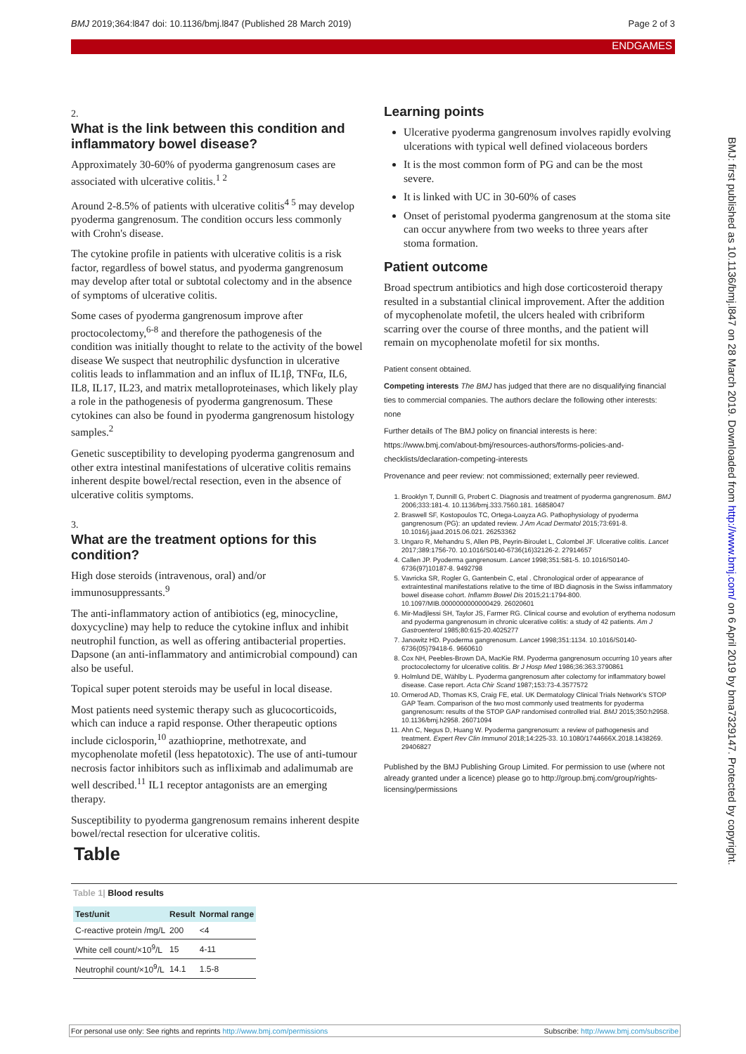BMJ 2019;364:l847 doi: 10.1136/bmj.l847 (Published 28 March 2019) Page 2 of 3
ENDGAMES
BMJ: first published as 10.1136/bmj.l847 on 28 March 2019. Downloaded from http://www.bmj.com/ on 6 April 2019 by bma7329147. Protected by copyright.
2.
What is the link between this condition and inflammatory bowel disease?
Approximately 30-60% of pyoderma gangrenosum cases are associated with ulcerative colitis.<sup>1 2</sup>
Around 2-8.5% of patients with ulcerative colitis<sup>4 5</sup> may develop pyoderma gangrenosum. The condition occurs less commonly with Crohn's disease.
The cytokine profile in patients with ulcerative colitis is a risk factor, regardless of bowel status, and pyoderma gangrenosum may develop after total or subtotal colectomy and in the absence of symptoms of ulcerative colitis.
Some cases of pyoderma gangrenosum improve after proctocolectomy,<sup>6-8</sup> and therefore the pathogenesis of the condition was initially thought to relate to the activity of the bowel disease We suspect that neutrophilic dysfunction in ulcerative colitis leads to inflammation and an influx of IL1β, TNFα, IL6, IL8, IL17, IL23, and matrix metalloproteinases, which likely play a role in the pathogenesis of pyoderma gangrenosum. These cytokines can also be found in pyoderma gangrenosum histology samples.<sup>2</sup>
Genetic susceptibility to developing pyoderma gangrenosum and other extra intestinal manifestations of ulcerative colitis remains inherent despite bowel/rectal resection, even in the absence of ulcerative colitis symptoms.
3.
What are the treatment options for this condition?
High dose steroids (intravenous, oral) and/or immunosuppressants.<sup>9</sup>
The anti-inflammatory action of antibiotics (eg, minocycline, doxycycline) may help to reduce the cytokine influx and inhibit neutrophil function, as well as offering antibacterial properties. Dapsone (an anti-inflammatory and antimicrobial compound) can also be useful.
Topical super potent steroids may be useful in local disease.
Most patients need systemic therapy such as glucocorticoids, which can induce a rapid response. Other therapeutic options include ciclosporin,<sup>10</sup> azathioprine, methotrexate, and mycophenolate mofetil (less hepatotoxic). The use of anti-tumour necrosis factor inhibitors such as infliximab and adalimumab are well described.<sup>11</sup> IL1 receptor antagonists are an emerging therapy.
Susceptibility to pyoderma gangrenosum remains inherent despite bowel/rectal resection for ulcerative colitis.
Learning points
Ulcerative pyoderma gangrenosum involves rapidly evolving ulcerations with typical well defined violaceous borders
It is the most common form of PG and can be the most severe.
It is linked with UC in 30-60% of cases
Onset of peristomal pyoderma gangrenosum at the stoma site can occur anywhere from two weeks to three years after stoma formation.
Patient outcome
Broad spectrum antibiotics and high dose corticosteroid therapy resulted in a substantial clinical improvement. After the addition of mycophenolate mofetil, the ulcers healed with cribriform scarring over the course of three months, and the patient will remain on mycophenolate mofetil for six months.
Patient consent obtained.
Competing interests The BMJ has judged that there are no disqualifying financial ties to commercial companies. The authors declare the following other interests: none
Further details of The BMJ policy on financial interests is here: https://www.bmj.com/about-bmj/resources-authors/forms-policies-and-checklists/declaration-competing-interests
Provenance and peer review: not commissioned; externally peer reviewed.
1. Brooklyn T, Dunnill G, Probert C. Diagnosis and treatment of pyoderma gangrenosum. BMJ 2006;333:181-4. 10.1136/bmj.333.7560.181. 16858047
2. Braswell SF, Kostopoulos TC, Ortega-Loayza AG. Pathophysiology of pyoderma gangrenosum (PG): an updated review. J Am Acad Dermatol 2015;73:691-8. 10.1016/j.jaad.2015.06.021. 26253362
3. Ungaro R, Mehandru S, Allen PB, Peyrin-Biroulet L, Colombel JF. Ulcerative colitis. Lancet 2017;389:1756-70. 10.1016/S0140-6736(16)32126-2. 27914657
4. Callen JP. Pyoderma gangrenosum. Lancet 1998;351:581-5. 10.1016/S0140-6736(97)10187-8. 9492798
5. Vavricka SR, Rogler G, Gantenbein C, etal . Chronological order of appearance of extraintestinal manifestations relative to the time of IBD diagnosis in the Swiss inflammatory bowel disease cohort. Inflamm Bowel Dis 2015;21:1794-800. 10.1097/MIB.0000000000000429. 26020601
6. Mir-Madjlessi SH, Taylor JS, Farmer RG. Clinical course and evolution of erythema nodosum and pyoderma gangrenosum in chronic ulcerative colitis: a study of 42 patients. Am J Gastroenterol 1985;80:615-20.4025277
7. Janowitz HD. Pyoderma gangrenosum. Lancet 1998;351:1134. 10.1016/S0140-6736(05)79418-6. 9660610
8. Cox NH, Peebles-Brown DA, MacKie RM. Pyoderma gangrenosum occurring 10 years after proctocolectomy for ulcerative colitis. Br J Hosp Med 1986;36:363.3790861
9. Holmlund DE, Wählby L. Pyoderma gangrenosum after colectomy for inflammatory bowel disease. Case report. Acta Chir Scand 1987;153:73-4.3577572
10. Ormerod AD, Thomas KS, Craig FE, etal. UK Dermatology Clinical Trials Network's STOP GAP Team. Comparison of the two most commonly used treatments for pyoderma gangrenosum: results of the STOP GAP randomised controlled trial. BMJ 2015;350:h2958. 10.1136/bmj.h2958. 26071094
11. Ahn C, Negus D, Huang W. Pyoderma gangrenosum: a review of pathogenesis and treatment. Expert Rev Clin Immunol 2018;14:225-33. 10.1080/1744666X.2018.1438269. 29406827
Published by the BMJ Publishing Group Limited. For permission to use (where not already granted under a licence) please go to http://group.bmj.com/group/rights-licensing/permissions
Table
Table 1| Blood results
| Test/unit | Result | Normal range |
| --- | --- | --- |
| C-reactive protein /mg/L | 200 | <4 |
| White cell count/×10<sup>9</sup>/L | 15 | 4-11 |
| Neutrophil count/×10<sup>9</sup>/L | 14.1 | 1.5-8 |
For personal use only: See rights and reprints http://www.bmj.com/permissions Subscribe: http://www.bmj.com/subscribe